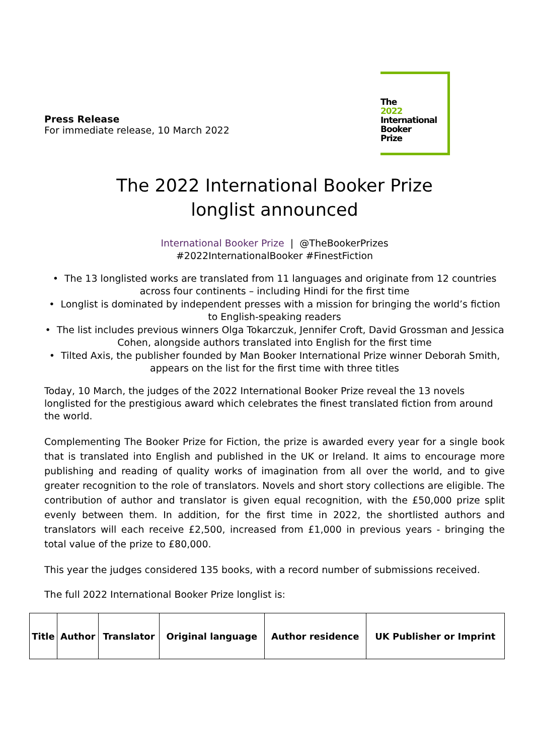The
2022
International
Booker
Prize
Press Release
For immediate release, 10 March 2022
The 2022 International Booker Prize
longlist announced
International Booker Prize | @TheBookerPrizes
#2022InternationalBooker #FinestFiction
• The 13 longlisted works are translated from 11 languages and originate from 12 countries across four continents – including Hindi for the first time
• Longlist is dominated by independent presses with a mission for bringing the world’s fiction to English-speaking readers
• The list includes previous winners Olga Tokarczuk, Jennifer Croft, David Grossman and Jessica Cohen, alongside authors translated into English for the first time
• Tilted Axis, the publisher founded by Man Booker International Prize winner Deborah Smith, appears on the list for the first time with three titles
Today, 10 March, the judges of the 2022 International Booker Prize reveal the 13 novels longlisted for the prestigious award which celebrates the finest translated fiction from around the world.
Complementing The Booker Prize for Fiction, the prize is awarded every year for a single book that is translated into English and published in the UK or Ireland. It aims to encourage more publishing and reading of quality works of imagination from all over the world, and to give greater recognition to the role of translators. Novels and short story collections are eligible. The contribution of author and translator is given equal recognition, with the £50,000 prize split evenly between them. In addition, for the first time in 2022, the shortlisted authors and translators will each receive £2,500, increased from £1,000 in previous years - bringing the total value of the prize to £80,000.
This year the judges considered 135 books, with a record number of submissions received.
The full 2022 International Booker Prize longlist is:
| Title | Author | Translator | Original language | Author residence | UK Publisher or Imprint |
| --- | --- | --- | --- | --- | --- |